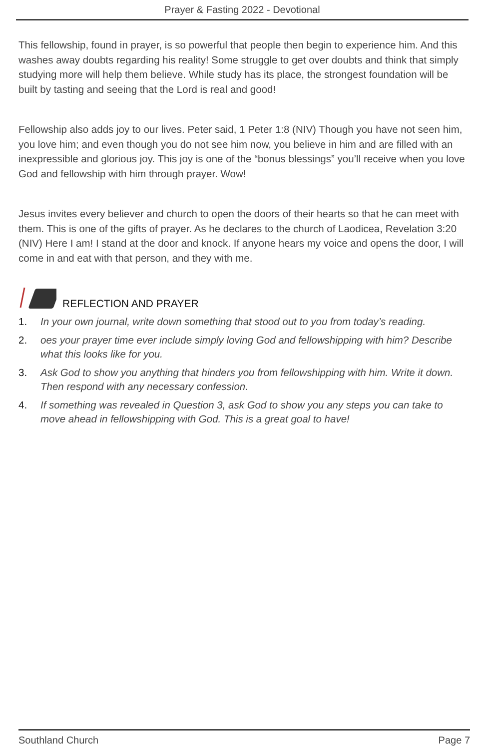Prayer & Fasting 2022 - Devotional
This fellowship, found in prayer, is so powerful that people then begin to experience him. And this washes away doubts regarding his reality! Some struggle to get over doubts and think that simply studying more will help them believe. While study has its place, the strongest foundation will be built by tasting and seeing that the Lord is real and good!
Fellowship also adds joy to our lives. Peter said, 1 Peter 1:8 (NIV) Though you have not seen him, you love him; and even though you do not see him now, you believe in him and are filled with an inexpressible and glorious joy. This joy is one of the “bonus blessings” you’ll receive when you love God and fellowship with him through prayer. Wow!
Jesus invites every believer and church to open the doors of their hearts so that he can meet with them. This is one of the gifts of prayer. As he declares to the church of Laodicea, Revelation 3:20 (NIV) Here I am! I stand at the door and knock. If anyone hears my voice and opens the door, I will come in and eat with that person, and they with me.
REFLECTION AND PRAYER
1. In your own journal, write down something that stood out to you from today’s reading.
2. oes your prayer time ever include simply loving God and fellowshipping with him? Describe what this looks like for you.
3. Ask God to show you anything that hinders you from fellowshipping with him. Write it down. Then respond with any necessary confession.
4. If something was revealed in Question 3, ask God to show you any steps you can take to move ahead in fellowshipping with God. This is a great goal to have!
Southland Church Page 7